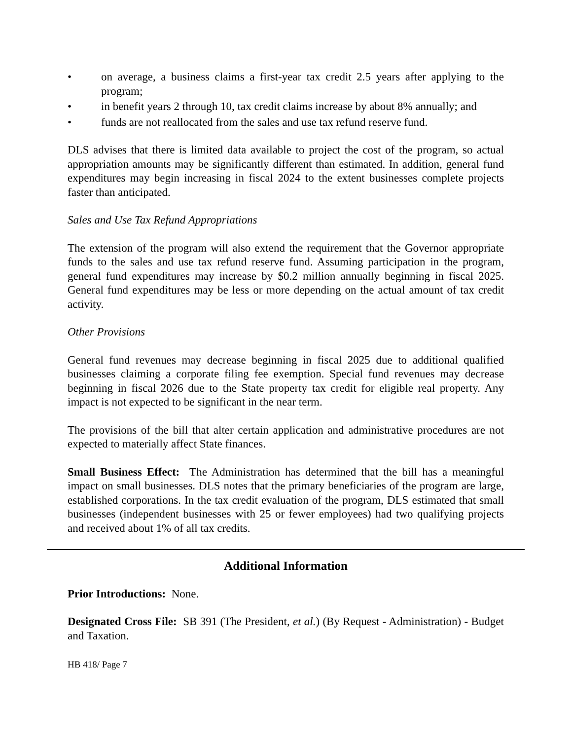• on average, a business claims a first-year tax credit 2.5 years after applying to the program;
• in benefit years 2 through 10, tax credit claims increase by about 8% annually; and
• funds are not reallocated from the sales and use tax refund reserve fund.
DLS advises that there is limited data available to project the cost of the program, so actual appropriation amounts may be significantly different than estimated. In addition, general fund expenditures may begin increasing in fiscal 2024 to the extent businesses complete projects faster than anticipated.
Sales and Use Tax Refund Appropriations
The extension of the program will also extend the requirement that the Governor appropriate funds to the sales and use tax refund reserve fund. Assuming participation in the program, general fund expenditures may increase by $0.2 million annually beginning in fiscal 2025. General fund expenditures may be less or more depending on the actual amount of tax credit activity.
Other Provisions
General fund revenues may decrease beginning in fiscal 2025 due to additional qualified businesses claiming a corporate filing fee exemption. Special fund revenues may decrease beginning in fiscal 2026 due to the State property tax credit for eligible real property. Any impact is not expected to be significant in the near term.
The provisions of the bill that alter certain application and administrative procedures are not expected to materially affect State finances.
Small Business Effect: The Administration has determined that the bill has a meaningful impact on small businesses. DLS notes that the primary beneficiaries of the program are large, established corporations. In the tax credit evaluation of the program, DLS estimated that small businesses (independent businesses with 25 or fewer employees) had two qualifying projects and received about 1% of all tax credits.
Additional Information
Prior Introductions: None.
Designated Cross File: SB 391 (The President, et al.) (By Request - Administration) - Budget and Taxation.
HB 418/ Page 7